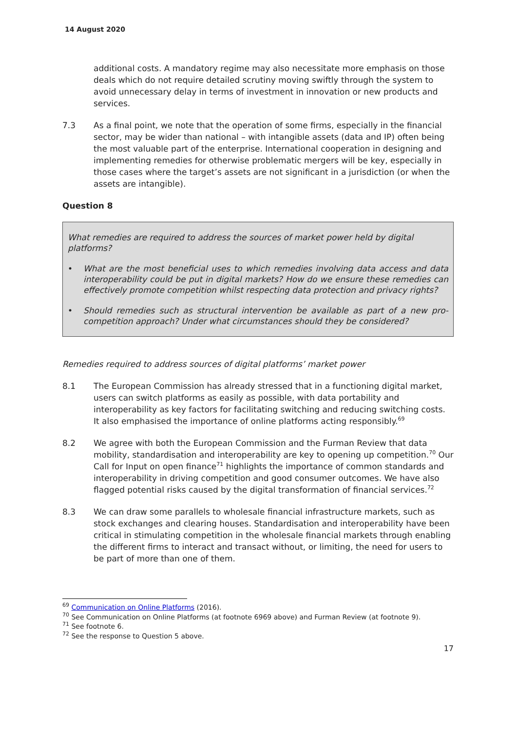14 August 2020
additional costs. A mandatory regime may also necessitate more emphasis on those deals which do not require detailed scrutiny moving swiftly through the system to avoid unnecessary delay in terms of investment in innovation or new products and services.
7.3 As a final point, we note that the operation of some firms, especially in the financial sector, may be wider than national – with intangible assets (data and IP) often being the most valuable part of the enterprise. International cooperation in designing and implementing remedies for otherwise problematic mergers will be key, especially in those cases where the target’s assets are not significant in a jurisdiction (or when the assets are intangible).
Question 8
What remedies are required to address the sources of market power held by digital platforms?
• What are the most beneficial uses to which remedies involving data access and data interoperability could be put in digital markets? How do we ensure these remedies can effectively promote competition whilst respecting data protection and privacy rights?
• Should remedies such as structural intervention be available as part of a new pro-competition approach? Under what circumstances should they be considered?
Remedies required to address sources of digital platforms’ market power
8.1 The European Commission has already stressed that in a functioning digital market, users can switch platforms as easily as possible, with data portability and interoperability as key factors for facilitating switching and reducing switching costs. It also emphasised the importance of online platforms acting responsibly.<sup>69</sup>
8.2 We agree with both the European Commission and the Furman Review that data mobility, standardisation and interoperability are key to opening up competition.<sup>70</sup> Our Call for Input on open finance<sup>71</sup> highlights the importance of common standards and interoperability in driving competition and good consumer outcomes. We have also flagged potential risks caused by the digital transformation of financial services.<sup>72</sup>
8.3 We can draw some parallels to wholesale financial infrastructure markets, such as stock exchanges and clearing houses. Standardisation and interoperability have been critical in stimulating competition in the wholesale financial markets through enabling the different firms to interact and transact without, or limiting, the need for users to be part of more than one of them.
<sup>69</sup> Communication on Online Platforms (2016).
<sup>70</sup> See Communication on Online Platforms (at footnote 6969 above) and Furman Review (at footnote 9).
<sup>71</sup> See footnote 6.
<sup>72</sup> See the response to Question 5 above.
17